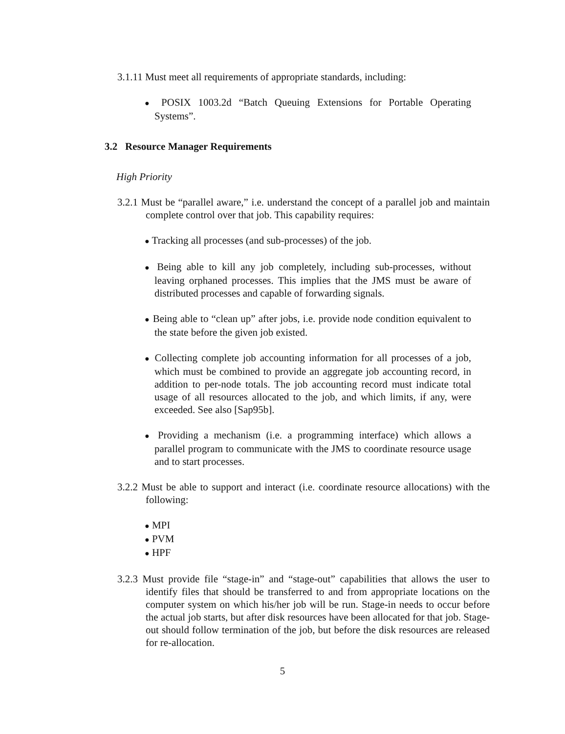3.1.11 Must meet all requirements of appropriate standards, including:
● POSIX 1003.2d “Batch Queuing Extensions for Portable Operating Systems”.
3.2 Resource Manager Requirements
High Priority
3.2.1 Must be “parallel aware,” i.e. understand the concept of a parallel job and maintain complete control over that job. This capability requires:
● Tracking all processes (and sub-processes) of the job.
● Being able to kill any job completely, including sub-processes, without leaving orphaned processes. This implies that the JMS must be aware of distributed processes and capable of forwarding signals.
● Being able to “clean up” after jobs, i.e. provide node condition equivalent to the state before the given job existed.
● Collecting complete job accounting information for all processes of a job, which must be combined to provide an aggregate job accounting record, in addition to per-node totals. The job accounting record must indicate total usage of all resources allocated to the job, and which limits, if any, were exceeded. See also [Sap95b].
● Providing a mechanism (i.e. a programming interface) which allows a parallel program to communicate with the JMS to coordinate resource usage and to start processes.
3.2.2 Must be able to support and interact (i.e. coordinate resource allocations) with the following:
● MPI
● PVM
● HPF
3.2.3 Must provide file “stage-in” and “stage-out” capabilities that allows the user to identify files that should be transferred to and from appropriate locations on the computer system on which his/her job will be run. Stage-in needs to occur before the actual job starts, but after disk resources have been allocated for that job. Stage-out should follow termination of the job, but before the disk resources are released for re-allocation.
5